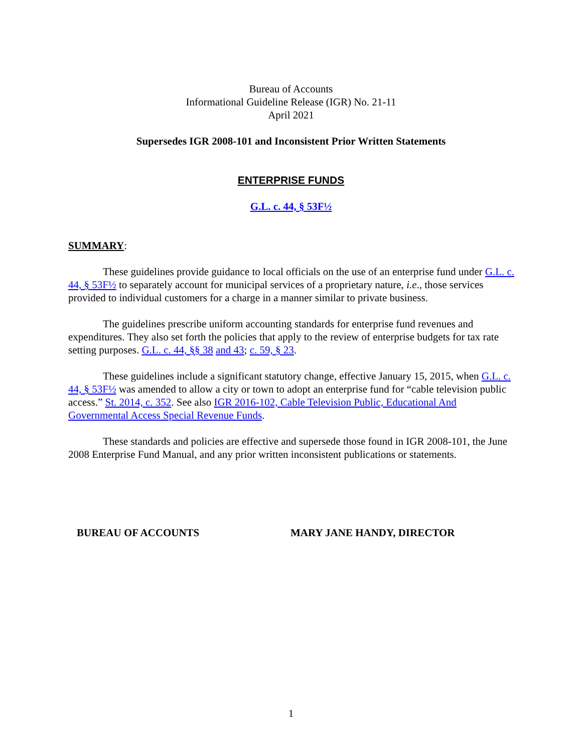Bureau of Accounts
Informational Guideline Release (IGR) No. 21-11
April 2021
Supersedes IGR 2008-101 and Inconsistent Prior Written Statements
ENTERPRISE FUNDS
G.L. c. 44, § 53F½
SUMMARY:
These guidelines provide guidance to local officials on the use of an enterprise fund under G.L. c. 44, § 53F½ to separately account for municipal services of a proprietary nature, i.e., those services provided to individual customers for a charge in a manner similar to private business.
The guidelines prescribe uniform accounting standards for enterprise fund revenues and expenditures. They also set forth the policies that apply to the review of enterprise budgets for tax rate setting purposes. G.L. c. 44, §§ 38 and 43; c. 59, § 23.
These guidelines include a significant statutory change, effective January 15, 2015, when G.L. c. 44, § 53F½ was amended to allow a city or town to adopt an enterprise fund for “cable television public access.” St. 2014, c. 352. See also IGR 2016-102, Cable Television Public, Educational And Governmental Access Special Revenue Funds.
These standards and policies are effective and supersede those found in IGR 2008-101, the June 2008 Enterprise Fund Manual, and any prior written inconsistent publications or statements.
BUREAU OF ACCOUNTS MARY JANE HANDY, DIRECTOR
1